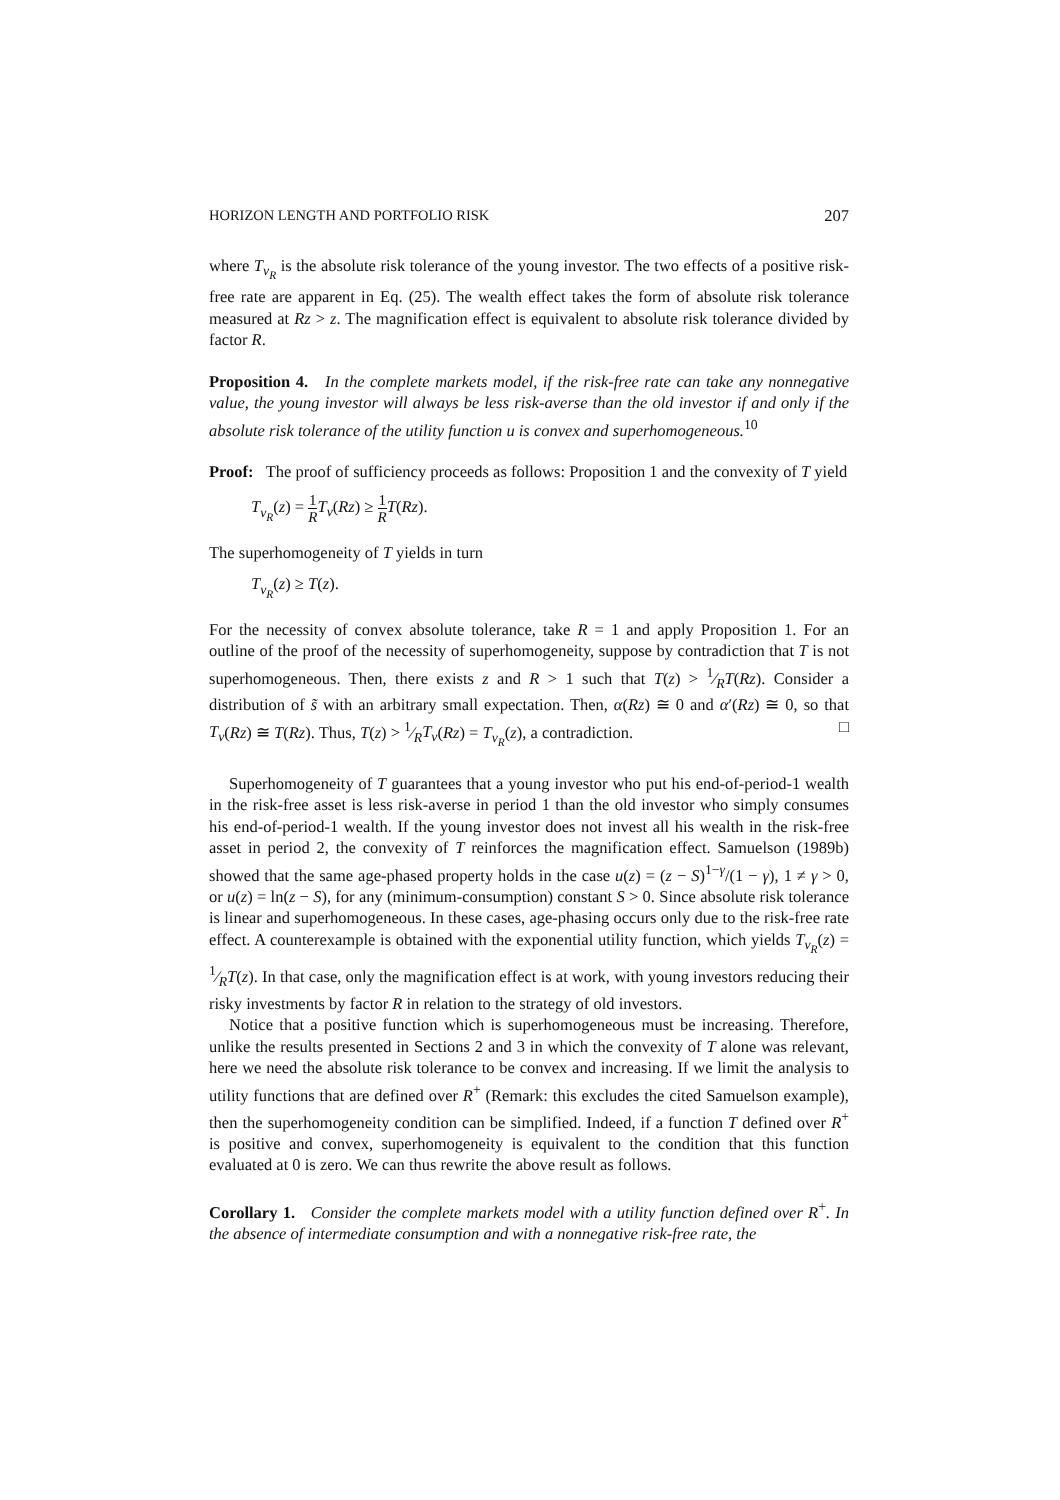HORIZON LENGTH AND PORTFOLIO RISK 207
where T<sub>v<sub>R</sub></sub> is the absolute risk tolerance of the young investor. The two effects of a positive risk-free rate are apparent in Eq. (25). The wealth effect takes the form of absolute risk tolerance measured at Rz > z. The magnification effect is equivalent to absolute risk tolerance divided by factor R.
Proposition 4. In the complete markets model, if the risk-free rate can take any nonnegative value, the young investor will always be less risk-averse than the old investor if and only if the absolute risk tolerance of the utility function u is convex and superhomogeneous.<sup>10</sup>
Proof: The proof of sufficiency proceeds as follows: Proposition 1 and the convexity of T yield
T<sub>v<sub>R</sub></sub>(z) = 1 R T<sub>v</sub>(Rz) ≥ 1 R T(Rz).
The superhomogeneity of T yields in turn
T<sub>v<sub>R</sub></sub>(z) ≥ T(z).
For the necessity of convex absolute tolerance, take R = 1 and apply Proposition 1. For an outline of the proof of the necessity of superhomogeneity, suppose by contradiction that T is not superhomogeneous. Then, there exists z and R > 1 such that T(z) > 1⁄RT(Rz). Consider a distribution of s̃ with an arbitrary small expectation. Then, α(Rz) ≅ 0 and α′(Rz) ≅ 0, so that T<sub>v</sub>(Rz) ≅ T(Rz). Thus, T(z) > 1⁄RT<sub>v</sub>(Rz) = T<sub>v<sub>R</sub></sub>(z), a contradiction. □
Superhomogeneity of T guarantees that a young investor who put his end-of-period-1 wealth in the risk-free asset is less risk-averse in period 1 than the old investor who simply consumes his end-of-period-1 wealth. If the young investor does not invest all his wealth in the risk-free asset in period 2, the convexity of T reinforces the magnification effect. Samuelson (1989b) showed that the same age-phased property holds in the case u(z) = (z − S)<sup>1−γ</sup>/(1 − γ), 1 ≠ γ > 0, or u(z) = ln(z − S), for any (minimum-consumption) constant S > 0. Since absolute risk tolerance is linear and superhomogeneous. In these cases, age-phasing occurs only due to the risk-free rate effect. A counterexample is obtained with the exponential utility function, which yields T<sub>v<sub>R</sub></sub>(z) = 1⁄RT(z). In that case, only the magnification effect is at work, with young investors reducing their risky investments by factor R in relation to the strategy of old investors.
Notice that a positive function which is superhomogeneous must be increasing. Therefore, unlike the results presented in Sections 2 and 3 in which the convexity of T alone was relevant, here we need the absolute risk tolerance to be convex and increasing. If we limit the analysis to utility functions that are defined over R<sup>+</sup> (Remark: this excludes the cited Samuelson example), then the superhomogeneity condition can be simplified. Indeed, if a function T defined over R<sup>+</sup> is positive and convex, superhomogeneity is equivalent to the condition that this function evaluated at 0 is zero. We can thus rewrite the above result as follows.
Corollary 1. Consider the complete markets model with a utility function defined over R<sup>+</sup>. In the absence of intermediate consumption and with a nonnegative risk-free rate, the